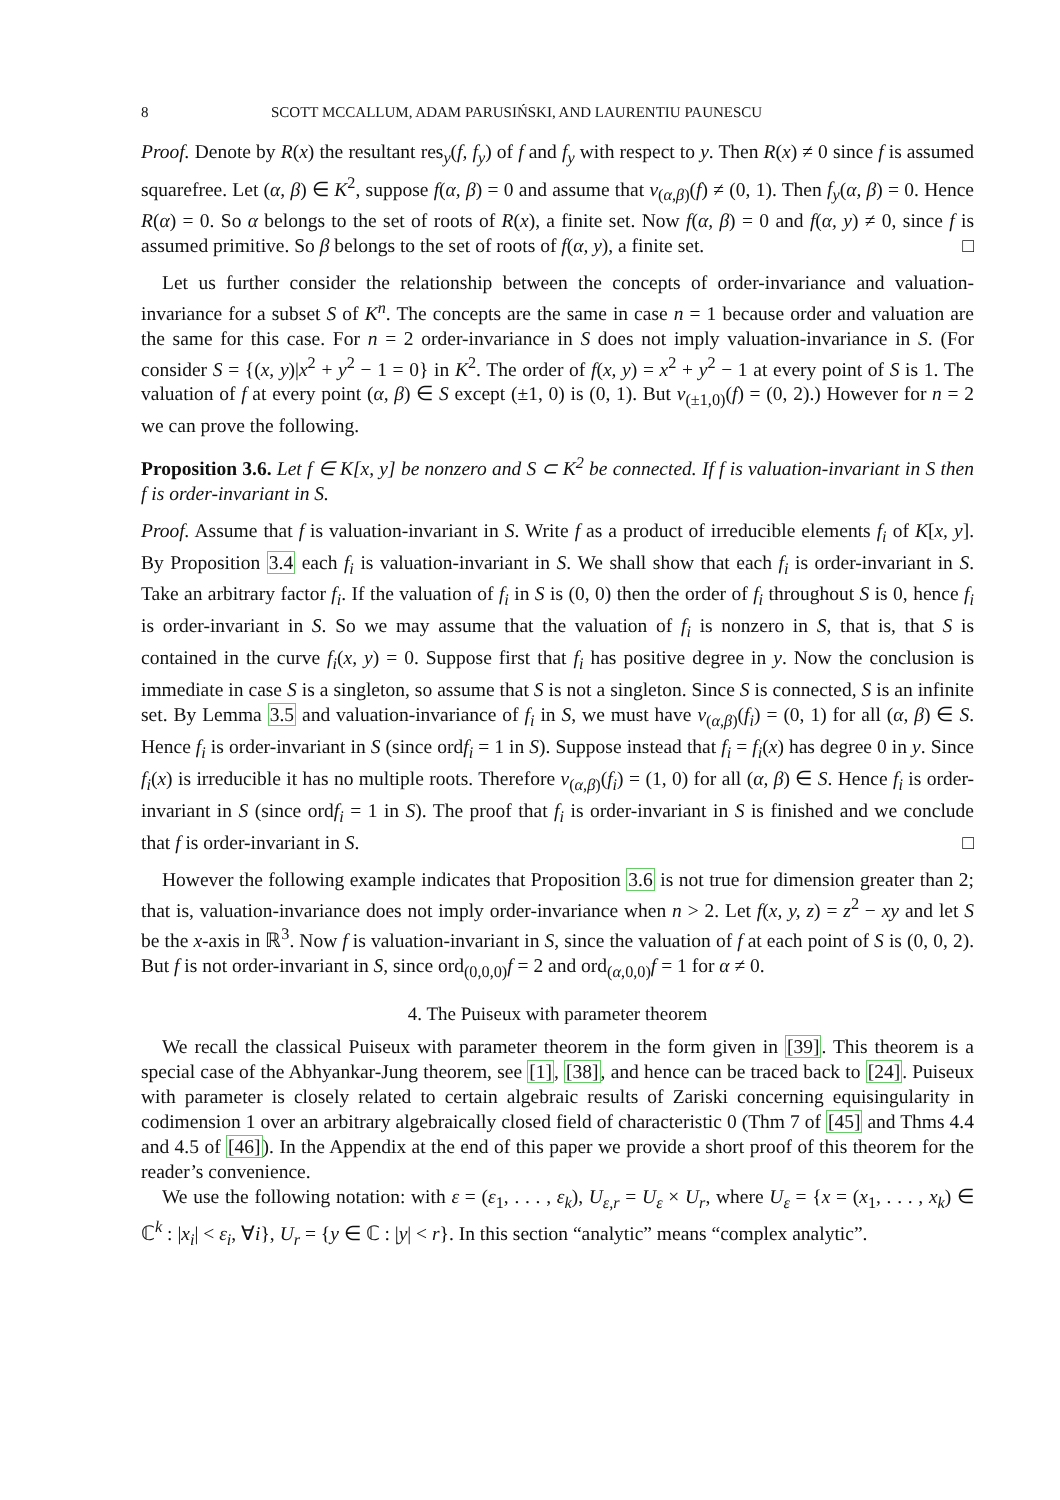8 SCOTT MCCALLUM, ADAM PARUSIŃSKI, AND LAURENTIU PAUNESCU
Proof. Denote by R(x) the resultant res<sub>y</sub>(f, f<sub>y</sub>) of f and f<sub>y</sub> with respect to y. Then R(x) ≠ 0 since f is assumed squarefree. Let (α, β) ∈ K<sup>2</sup>, suppose f(α, β) = 0 and assume that v<sub>(α,β)</sub>(f) ≠ (0, 1). Then f<sub>y</sub>(α, β) = 0. Hence R(α) = 0. So α belongs to the set of roots of R(x), a finite set. Now f(α, β) = 0 and f(α, y) ≠ 0, since f is assumed primitive. So β belongs to the set of roots of f(α, y), a finite set. □
Let us further consider the relationship between the concepts of order-invariance and valuation-invariance for a subset S of K<sup>n</sup>. The concepts are the same in case n = 1 because order and valuation are the same for this case. For n = 2 order-invariance in S does not imply valuation-invariance in S. (For consider S = {(x, y)|x<sup>2</sup> + y<sup>2</sup> − 1 = 0} in K<sup>2</sup>. The order of f(x, y) = x<sup>2</sup> + y<sup>2</sup> − 1 at every point of S is 1. The valuation of f at every point (α, β) ∈ S except (±1, 0) is (0, 1). But v<sub>(±1,0)</sub>(f) = (0, 2).) However for n = 2 we can prove the following.
Proposition 3.6. Let f ∈ K[x, y] be nonzero and S ⊂ K<sup>2</sup> be connected. If f is valuation-invariant in S then f is order-invariant in S.
Proof. Assume that f is valuation-invariant in S. Write f as a product of irreducible elements f<sub>i</sub> of K[x, y]. By Proposition 3.4 each f<sub>i</sub> is valuation-invariant in S. We shall show that each f<sub>i</sub> is order-invariant in S. Take an arbitrary factor f<sub>i</sub>. If the valuation of f<sub>i</sub> in S is (0, 0) then the order of f<sub>i</sub> throughout S is 0, hence f<sub>i</sub> is order-invariant in S. So we may assume that the valuation of f<sub>i</sub> is nonzero in S, that is, that S is contained in the curve f<sub>i</sub>(x, y) = 0. Suppose first that f<sub>i</sub> has positive degree in y. Now the conclusion is immediate in case S is a singleton, so assume that S is not a singleton. Since S is connected, S is an infinite set. By Lemma 3.5 and valuation-invariance of f<sub>i</sub> in S, we must have v<sub>(α,β)</sub>(f<sub>i</sub>) = (0, 1) for all (α, β) ∈ S. Hence f<sub>i</sub> is order-invariant in S (since ordf<sub>i</sub> = 1 in S). Suppose instead that f<sub>i</sub> = f<sub>i</sub>(x) has degree 0 in y. Since f<sub>i</sub>(x) is irreducible it has no multiple roots. Therefore v<sub>(α,β)</sub>(f<sub>i</sub>) = (1, 0) for all (α, β) ∈ S. Hence f<sub>i</sub> is order-invariant in S (since ordf<sub>i</sub> = 1 in S). The proof that f<sub>i</sub> is order-invariant in S is finished and we conclude that f is order-invariant in S. □
However the following example indicates that Proposition 3.6 is not true for dimension greater than 2; that is, valuation-invariance does not imply order-invariance when n > 2. Let f(x, y, z) = z<sup>2</sup> − xy and let S be the x-axis in ℝ<sup>3</sup>. Now f is valuation-invariant in S, since the valuation of f at each point of S is (0, 0, 2). But f is not order-invariant in S, since ord<sub>(0,0,0)</sub>f = 2 and ord<sub>(α,0,0)</sub>f = 1 for α ≠ 0.
4. The Puiseux with parameter theorem
We recall the classical Puiseux with parameter theorem in the form given in [39]. This theorem is a special case of the Abhyankar-Jung theorem, see [1], [38], and hence can be traced back to [24]. Puiseux with parameter is closely related to certain algebraic results of Zariski concerning equisingularity in codimension 1 over an arbitrary algebraically closed field of characteristic 0 (Thm 7 of [45] and Thms 4.4 and 4.5 of [46]). In the Appendix at the end of this paper we provide a short proof of this theorem for the reader’s convenience.
We use the following notation: with ε = (ε<sub>1</sub>, . . . , ε<sub>k</sub>), U<sub>ε,r</sub> = U<sub>ε</sub> × U<sub>r</sub>, where U<sub>ε</sub> = {x = (x<sub>1</sub>, . . . , x<sub>k</sub>) ∈ ℂ<sup>k</sup> : |x<sub>i</sub>| < ε<sub>i</sub>, ∀i}, U<sub>r</sub> = {y ∈ ℂ : |y| < r}. In this section “analytic” means “complex analytic”.